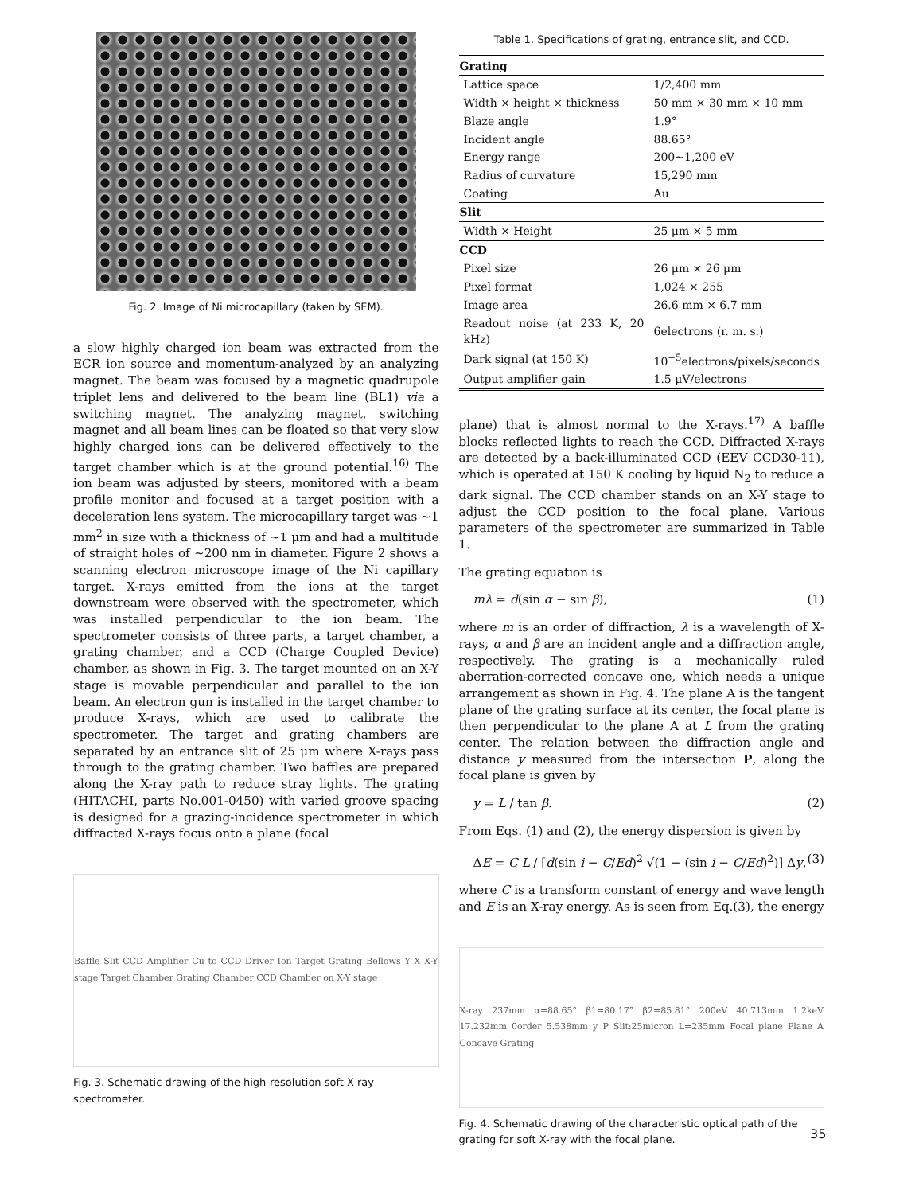Fig. 2. Image of Ni microcapillary (taken by SEM).
a slow highly charged ion beam was extracted from the ECR ion source and momentum-analyzed by an analyzing magnet. The beam was focused by a magnetic quadrupole triplet lens and delivered to the beam line (BL1) via a switching magnet. The analyzing magnet, switching magnet and all beam lines can be floated so that very slow highly charged ions can be delivered effectively to the target chamber which is at the ground potential.<sup>16)</sup> The ion beam was adjusted by steers, monitored with a beam profile monitor and focused at a target position with a deceleration lens system. The microcapillary target was ∼1 mm<sup>2</sup> in size with a thickness of ∼1 μm and had a multitude of straight holes of ∼200 nm in diameter. Figure 2 shows a scanning electron microscope image of the Ni capillary target. X-rays emitted from the ions at the target downstream were observed with the spectrometer, which was installed perpendicular to the ion beam. The spectrometer consists of three parts, a target chamber, a grating chamber, and a CCD (Charge Coupled Device) chamber, as shown in Fig. 3. The target mounted on an X-Y stage is movable perpendicular and parallel to the ion beam. An electron gun is installed in the target chamber to produce X-rays, which are used to calibrate the spectrometer. The target and grating chambers are separated by an entrance slit of 25 μm where X-rays pass through to the grating chamber. Two baffles are prepared along the X-ray path to reduce stray lights. The grating (HITACHI, parts No.001-0450) with varied groove spacing is designed for a grazing-incidence spectrometer in which diffracted X-rays focus onto a plane (focal
Baffle Slit CCD Amplifier Cu to CCD Driver Ion Target Grating Bellows Y X X-Y stage Target Chamber Grating Chamber CCD Chamber on X-Y stage
Fig. 3. Schematic drawing of the high-resolution soft X-ray spectrometer.
Table 1. Specifications of grating, entrance slit, and CCD.
| Grating | |
| --- | --- |
| Lattice space | 1/2,400 mm |
| Width × height × thickness | 50 mm × 30 mm × 10 mm |
| Blaze angle | 1.9° |
| Incident angle | 88.65° |
| Energy range | 200∼1,200 eV |
| Radius of curvature | 15,290 mm |
| Coating | Au |
| Slit | |
| Width × Height | 25 μm × 5 mm |
| CCD | |
| Pixel size | 26 μm × 26 μm |
| Pixel format | 1,024 × 255 |
| Image area | 26.6 mm × 6.7 mm |
| Readout noise (at 233 K, 20 kHz) | 6electrons (r. m. s.) |
| Dark signal (at 150 K) | 10<sup>−5</sup>electrons/pixels/seconds |
| Output amplifier gain | 1.5 μV/electrons |
plane) that is almost normal to the X-rays.<sup>17)</sup> A baffle blocks reflected lights to reach the CCD. Diffracted X-rays are detected by a back-illuminated CCD (EEV CCD30-11), which is operated at 150 K cooling by liquid N<sub>2</sub> to reduce a dark signal. The CCD chamber stands on an X-Y stage to adjust the CCD position to the focal plane. Various parameters of the spectrometer are summarized in Table 1.
The grating equation is
mλ = d(sin α − sin β), (1)
where m is an order of diffraction, λ is a wavelength of X-rays, α and β are an incident angle and a diffraction angle, respectively. The grating is a mechanically ruled aberration-corrected concave one, which needs a unique arrangement as shown in Fig. 4. The plane A is the tangent plane of the grating surface at its center, the focal plane is then perpendicular to the plane A at L from the grating center. The relation between the diffraction angle and distance y measured from the intersection P, along the focal plane is given by
y = L / tan β. (2)
From Eqs. (1) and (2), the energy dispersion is given by
ΔE = C L / [d(sin i − C/Ed)<sup>2</sup> √(1 − (sin i − C/Ed)<sup>2</sup>)] Δy, (3)
where C is a transform constant of energy and wave length and E is an X-ray energy. As is seen from Eq.(3), the energy
X-ray 237mm α=88.65° β1=80.17° β2=85.81° 200eV 40.713mm 1.2keV 17.232mm 0order 5.538mm y P Slit:25micron L=235mm Focal plane Plane A Concave Grating
Fig. 4. Schematic drawing of the characteristic optical path of the grating for soft X-ray with the focal plane.
35